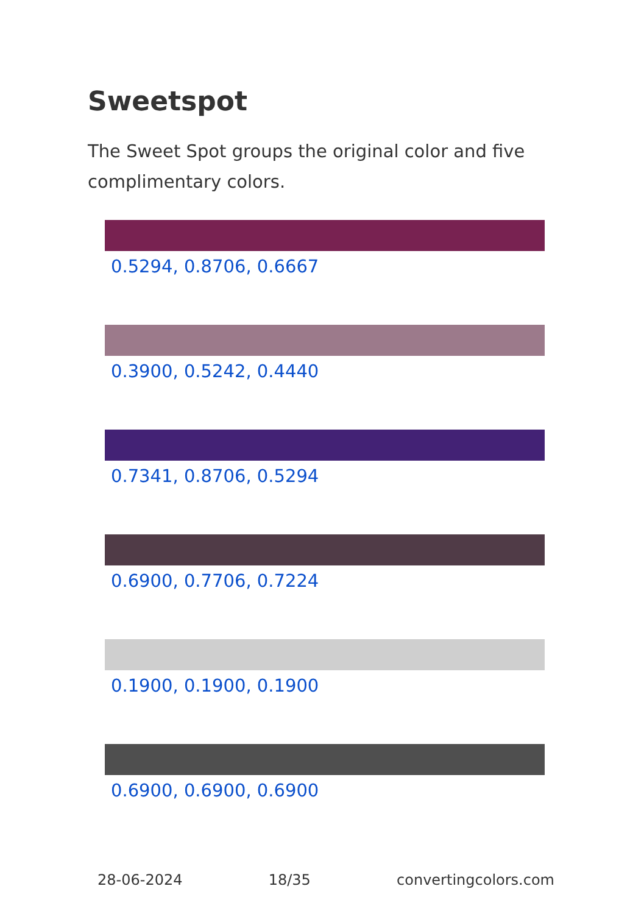Sweetspot
The Sweet Spot groups the original color and five complimentary colors.
0.5294, 0.8706, 0.6667
0.3900, 0.5242, 0.4440
0.7341, 0.8706, 0.5294
0.6900, 0.7706, 0.7224
0.1900, 0.1900, 0.1900
0.6900, 0.6900, 0.6900
28-06-2024 18/35 convertingcolors.com